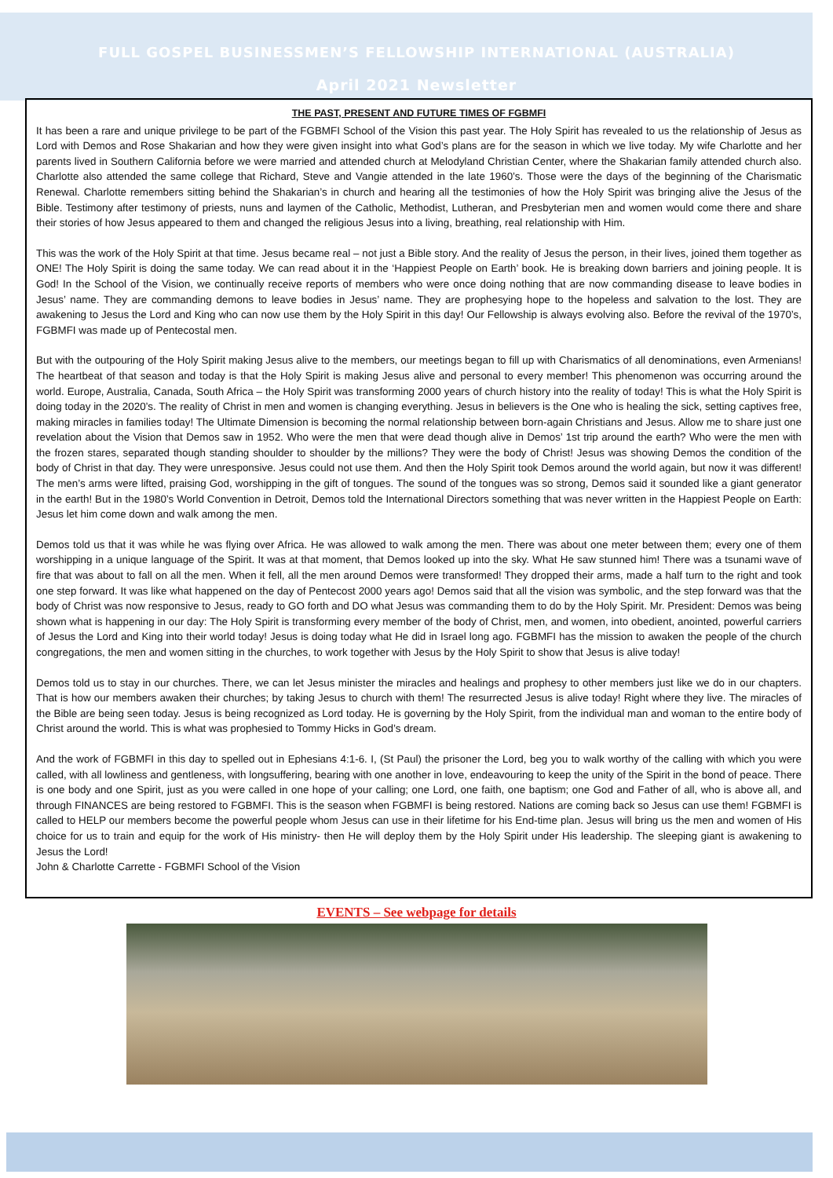FULL GOSPEL BUSINESSMEN’S FELLOWSHIP INTERNATIONAL (AUSTRALIA)
April 2021 Newsletter
THE PAST, PRESENT AND FUTURE TIMES OF FGBMFI
It has been a rare and unique privilege to be part of the FGBMFI School of the Vision this past year. The Holy Spirit has revealed to us the relationship of Jesus as Lord with Demos and Rose Shakarian and how they were given insight into what God’s plans are for the season in which we live today. My wife Charlotte and her parents lived in Southern California before we were married and attended church at Melodyland Christian Center, where the Shakarian family attended church also. Charlotte also attended the same college that Richard, Steve and Vangie attended in the late 1960’s. Those were the days of the beginning of the Charismatic Renewal. Charlotte remembers sitting behind the Shakarian’s in church and hearing all the testimonies of how the Holy Spirit was bringing alive the Jesus of the Bible. Testimony after testimony of priests, nuns and laymen of the Catholic, Methodist, Lutheran, and Presbyterian men and women would come there and share their stories of how Jesus appeared to them and changed the religious Jesus into a living, breathing, real relationship with Him.
This was the work of the Holy Spirit at that time. Jesus became real – not just a Bible story. And the reality of Jesus the person, in their lives, joined them together as ONE! The Holy Spirit is doing the same today. We can read about it in the ‘Happiest People on Earth’ book. He is breaking down barriers and joining people. It is God! In the School of the Vision, we continually receive reports of members who were once doing nothing that are now commanding disease to leave bodies in Jesus’ name. They are commanding demons to leave bodies in Jesus’ name. They are prophesying hope to the hopeless and salvation to the lost. They are awakening to Jesus the Lord and King who can now use them by the Holy Spirit in this day! Our Fellowship is always evolving also. Before the revival of the 1970’s, FGBMFI was made up of Pentecostal men.
But with the outpouring of the Holy Spirit making Jesus alive to the members, our meetings began to fill up with Charismatics of all denominations, even Armenians! The heartbeat of that season and today is that the Holy Spirit is making Jesus alive and personal to every member! This phenomenon was occurring around the world. Europe, Australia, Canada, South Africa – the Holy Spirit was transforming 2000 years of church history into the reality of today! This is what the Holy Spirit is doing today in the 2020’s. The reality of Christ in men and women is changing everything. Jesus in believers is the One who is healing the sick, setting captives free, making miracles in families today! The Ultimate Dimension is becoming the normal relationship between born-again Christians and Jesus. Allow me to share just one revelation about the Vision that Demos saw in 1952. Who were the men that were dead though alive in Demos’ 1st trip around the earth? Who were the men with the frozen stares, separated though standing shoulder to shoulder by the millions? They were the body of Christ! Jesus was showing Demos the condition of the body of Christ in that day. They were unresponsive. Jesus could not use them. And then the Holy Spirit took Demos around the world again, but now it was different! The men’s arms were lifted, praising God, worshipping in the gift of tongues. The sound of the tongues was so strong, Demos said it sounded like a giant generator in the earth! But in the 1980’s World Convention in Detroit, Demos told the International Directors something that was never written in the Happiest People on Earth: Jesus let him come down and walk among the men.
Demos told us that it was while he was flying over Africa. He was allowed to walk among the men. There was about one meter between them; every one of them worshipping in a unique language of the Spirit. It was at that moment, that Demos looked up into the sky. What He saw stunned him! There was a tsunami wave of fire that was about to fall on all the men. When it fell, all the men around Demos were transformed! They dropped their arms, made a half turn to the right and took one step forward. It was like what happened on the day of Pentecost 2000 years ago! Demos said that all the vision was symbolic, and the step forward was that the body of Christ was now responsive to Jesus, ready to GO forth and DO what Jesus was commanding them to do by the Holy Spirit. Mr. President: Demos was being shown what is happening in our day: The Holy Spirit is transforming every member of the body of Christ, men, and women, into obedient, anointed, powerful carriers of Jesus the Lord and King into their world today! Jesus is doing today what He did in Israel long ago. FGBMFI has the mission to awaken the people of the church congregations, the men and women sitting in the churches, to work together with Jesus by the Holy Spirit to show that Jesus is alive today!
Demos told us to stay in our churches. There, we can let Jesus minister the miracles and healings and prophesy to other members just like we do in our chapters. That is how our members awaken their churches; by taking Jesus to church with them! The resurrected Jesus is alive today! Right where they live. The miracles of the Bible are being seen today. Jesus is being recognized as Lord today. He is governing by the Holy Spirit, from the individual man and woman to the entire body of Christ around the world. This is what was prophesied to Tommy Hicks in God’s dream.
And the work of FGBMFI in this day to spelled out in Ephesians 4:1-6. I, (St Paul) the prisoner the Lord, beg you to walk worthy of the calling with which you were called, with all lowliness and gentleness, with longsuffering, bearing with one another in love, endeavouring to keep the unity of the Spirit in the bond of peace. There is one body and one Spirit, just as you were called in one hope of your calling; one Lord, one faith, one baptism; one God and Father of all, who is above all, and through FINANCES are being restored to FGBMFI. This is the season when FGBMFI is being restored. Nations are coming back so Jesus can use them! FGBMFI is called to HELP our members become the powerful people whom Jesus can use in their lifetime for his End-time plan. Jesus will bring us the men and women of His choice for us to train and equip for the work of His ministry- then He will deploy them by the Holy Spirit under His leadership. The sleeping giant is awakening to Jesus the Lord!
John & Charlotte Carrette - FGBMFI School of the Vision
EVENTS – See webpage for details